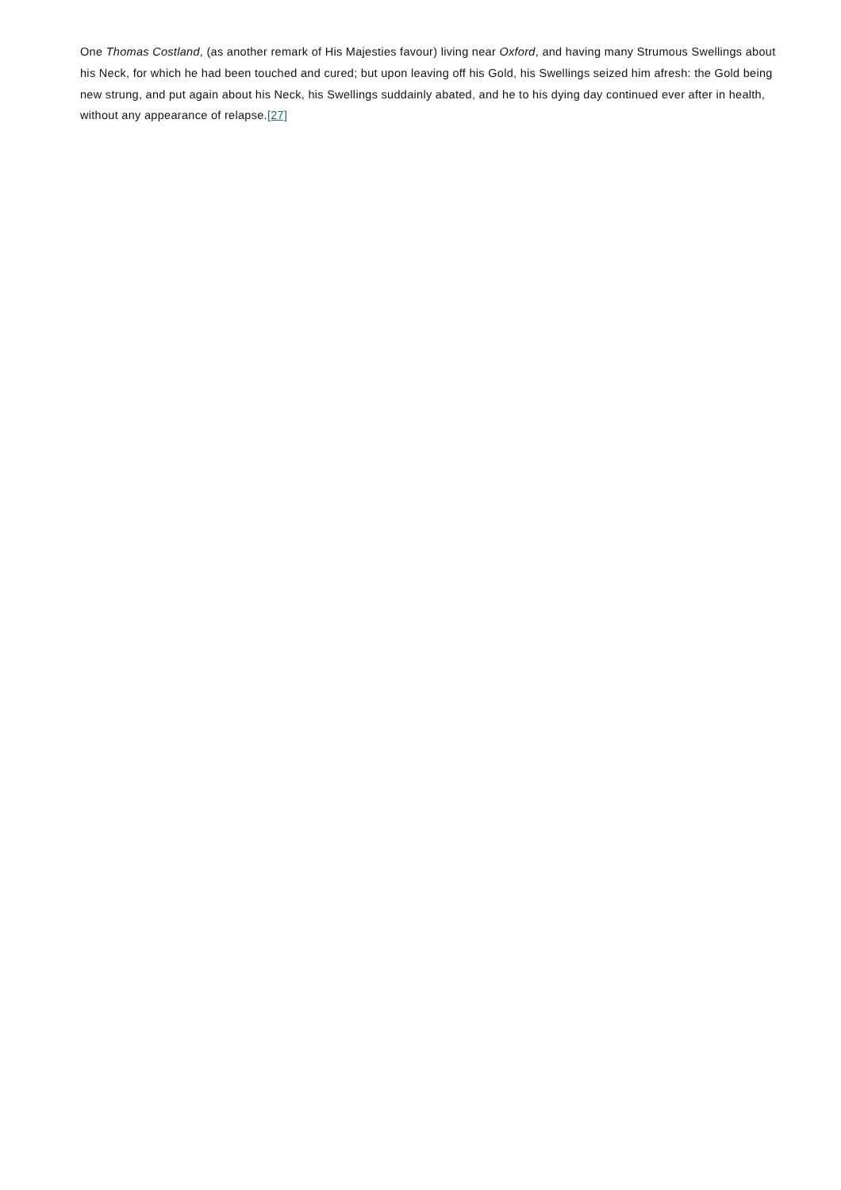One Thomas Costland, (as another remark of His Majesties favour) living near Oxford, and having many Strumous Swellings about his Neck, for which he had been touched and cured; but upon leaving off his Gold, his Swellings seized him afresh: the Gold being new strung, and put again about his Neck, his Swellings suddainly abated, and he to his dying day continued ever after in health, without any appearance of relapse.[27]